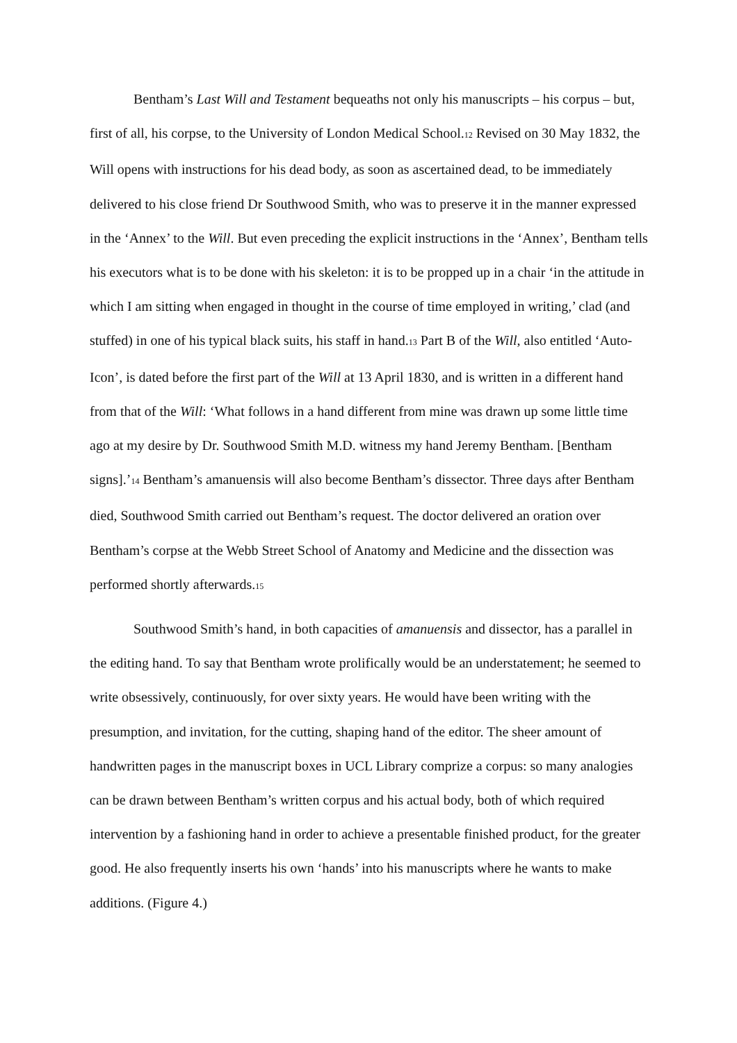Bentham’s Last Will and Testament bequeaths not only his manuscripts – his corpus – but, first of all, his corpse, to the University of London Medical School.<sup>12</sup> Revised on 30 May 1832, the Will opens with instructions for his dead body, as soon as ascertained dead, to be immediately delivered to his close friend Dr Southwood Smith, who was to preserve it in the manner expressed in the ‘Annex’ to the Will. But even preceding the explicit instructions in the ‘Annex’, Bentham tells his executors what is to be done with his skeleton: it is to be propped up in a chair ‘in the attitude in which I am sitting when engaged in thought in the course of time employed in writing,’ clad (and stuffed) in one of his typical black suits, his staff in hand.<sup>13</sup> Part B of the Will, also entitled ‘Auto-Icon’, is dated before the first part of the Will at 13 April 1830, and is written in a different hand from that of the Will: ‘What follows in a hand different from mine was drawn up some little time ago at my desire by Dr. Southwood Smith M.D. witness my hand Jeremy Bentham. [Bentham signs].’<sup>14</sup> Bentham’s amanuensis will also become Bentham’s dissector. Three days after Bentham died, Southwood Smith carried out Bentham’s request. The doctor delivered an oration over Bentham’s corpse at the Webb Street School of Anatomy and Medicine and the dissection was performed shortly afterwards.<sup>15</sup>
Southwood Smith’s hand, in both capacities of amanuensis and dissector, has a parallel in the editing hand. To say that Bentham wrote prolifically would be an understatement; he seemed to write obsessively, continuously, for over sixty years. He would have been writing with the presumption, and invitation, for the cutting, shaping hand of the editor. The sheer amount of handwritten pages in the manuscript boxes in UCL Library comprize a corpus: so many analogies can be drawn between Bentham’s written corpus and his actual body, both of which required intervention by a fashioning hand in order to achieve a presentable finished product, for the greater good. He also frequently inserts his own ‘hands’ into his manuscripts where he wants to make additions. (Figure 4.)